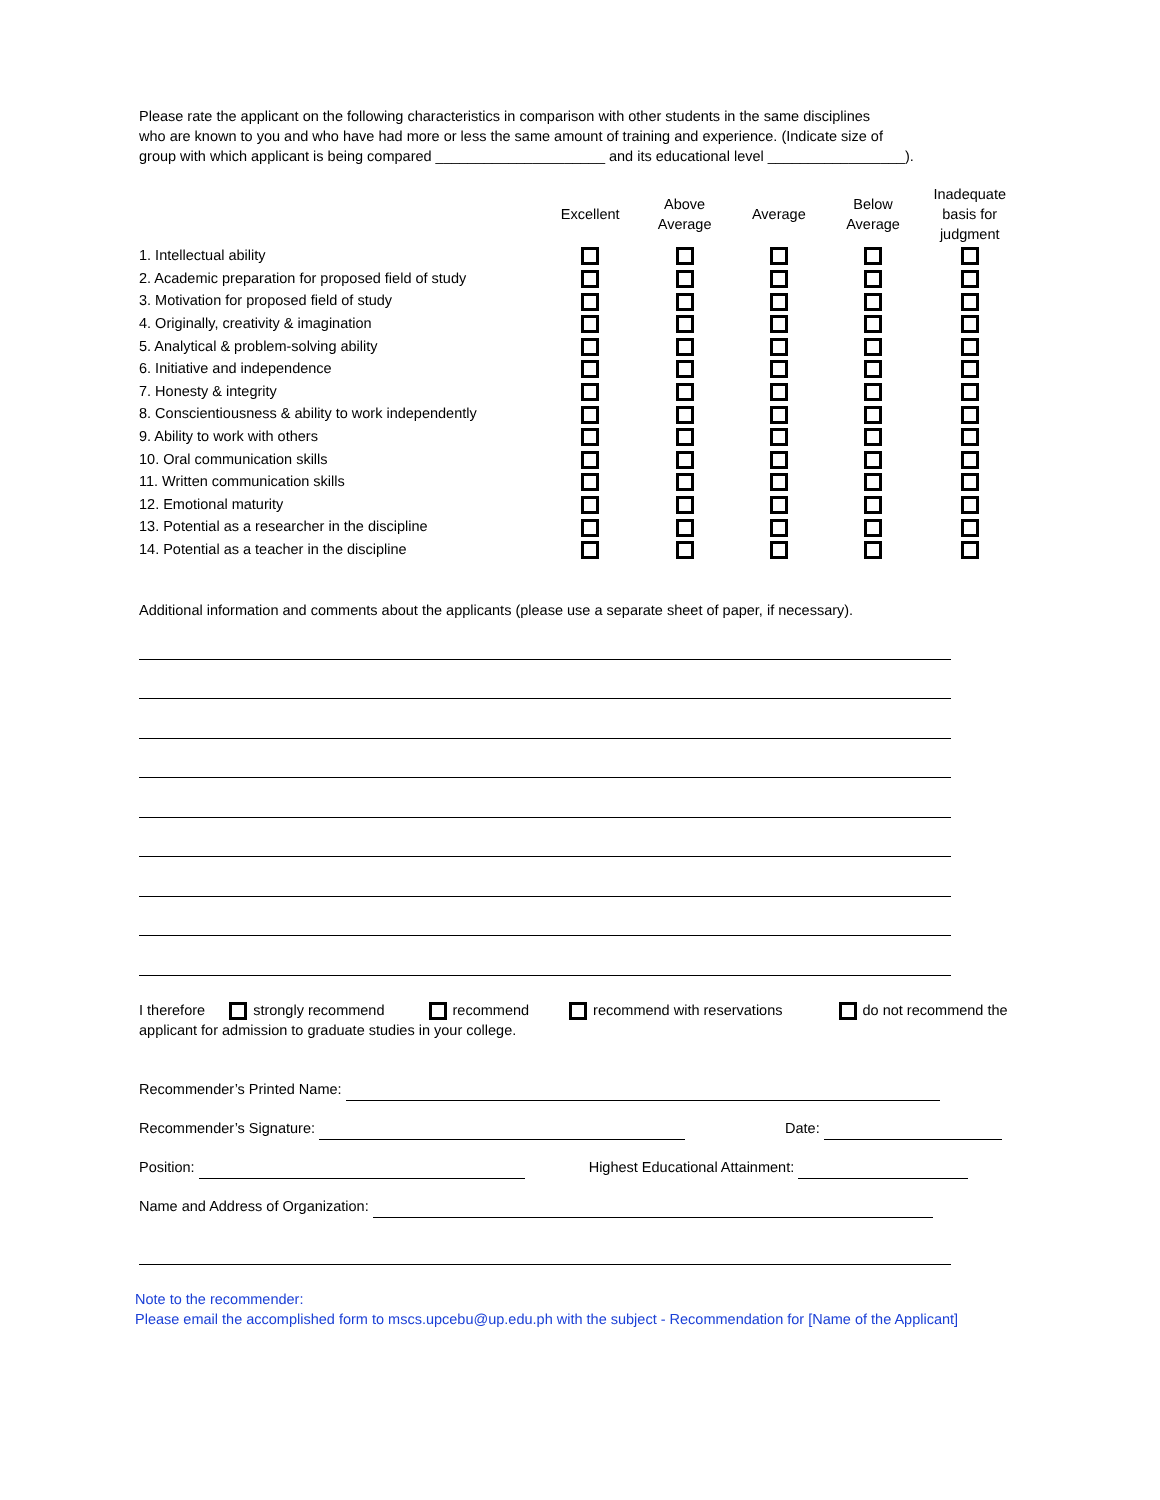Please rate the applicant on the following characteristics in comparison with other students in the same disciplines
who are known to you and who have had more or less the same amount of training and experience. (Indicate size of
group with which applicant is being compared _____________________ and its educational level _________________).
| | Excellent | Above Average | Average | Below Average | Inadequate basis for judgment |
| --- | --- | --- | --- | --- | --- |
| 1. Intellectual ability | | | | | |
| 2. Academic preparation for proposed field of study | | | | | |
| 3. Motivation for proposed field of study | | | | | |
| 4. Originally, creativity & imagination | | | | | |
| 5. Analytical & problem-solving ability | | | | | |
| 6. Initiative and independence | | | | | |
| 7. Honesty & integrity | | | | | |
| 8. Conscientiousness & ability to work independently | | | | | |
| 9. Ability to work with others | | | | | |
| 10. Oral communication skills | | | | | |
| 11. Written communication skills | | | | | |
| 12. Emotional maturity | | | | | |
| 13. Potential as a researcher in the discipline | | | | | |
| 14. Potential as a teacher in the discipline | | | | | |
Additional information and comments about the applicants (please use a separate sheet of paper, if necessary).
I therefore strongly recommend recommend recommend with reservations do not recommend the
applicant for admission to graduate studies in your college.
Recommender’s Printed Name:
Recommender’s Signature: Date:
Position: Highest Educational Attainment:
Name and Address of Organization:
Note to the recommender:
Please email the accomplished form to mscs.upcebu@up.edu.ph with the subject - Recommendation for [Name of the Applicant]